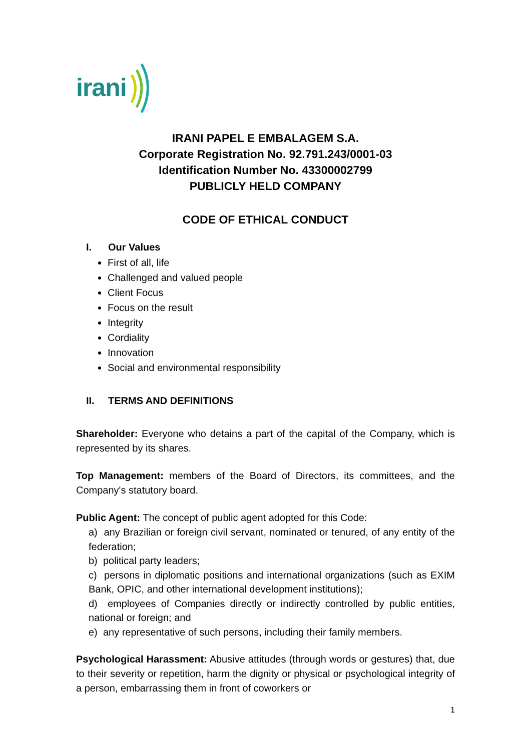irani
IRANI PAPEL E EMBALAGEM S.A.
Corporate Registration No. 92.791.243/0001-03
Identification Number No. 43300002799
PUBLICLY HELD COMPANY
CODE OF ETHICAL CONDUCT
I. Our Values
First of all, life
Challenged and valued people
Client Focus
Focus on the result
Integrity
Cordiality
Innovation
Social and environmental responsibility
II. TERMS AND DEFINITIONS
Shareholder: Everyone who detains a part of the capital of the Company, which is represented by its shares.
Top Management: members of the Board of Directors, its committees, and the Company's statutory board.
Public Agent: The concept of public agent adopted for this Code:
a) any Brazilian or foreign civil servant, nominated or tenured, of any entity of the federation;
b) political party leaders;
c) persons in diplomatic positions and international organizations (such as EXIM Bank, OPIC, and other international development institutions);
d) employees of Companies directly or indirectly controlled by public entities, national or foreign; and
e) any representative of such persons, including their family members.
Psychological Harassment: Abusive attitudes (through words or gestures) that, due to their severity or repetition, harm the dignity or physical or psychological integrity of a person, embarrassing them in front of coworkers or
1